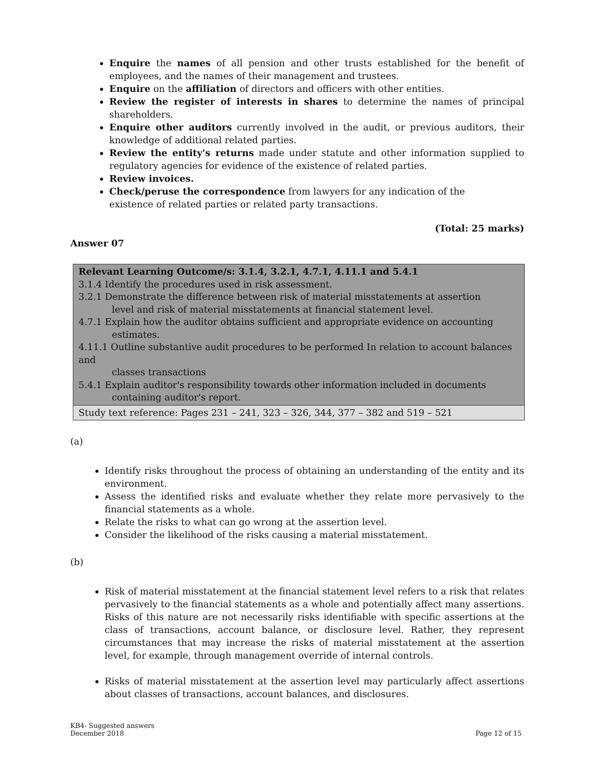Enquire the names of all pension and other trusts established for the benefit of employees, and the names of their management and trustees.
Enquire on the affiliation of directors and officers with other entities.
Review the register of interests in shares to determine the names of principal shareholders.
Enquire other auditors currently involved in the audit, or previous auditors, their knowledge of additional related parties.
Review the entity's returns made under statute and other information supplied to regulatory agencies for evidence of the existence of related parties.
Review invoices.
Check/peruse the correspondence from lawyers for any indication of the
existence of related parties or related party transactions.
(Total: 25 marks)
Answer 07
| Relevant Learning Outcome/s: 3.1.4, 3.2.1, 4.7.1, 4.11.1 and 5.4.1 3.1.4 Identify the procedures used in risk assessment. 3.2.1 Demonstrate the difference between risk of material misstatements at assertion level and risk of material misstatements at financial statement level. 4.7.1 Explain how the auditor obtains sufficient and appropriate evidence on accounting estimates. 4.11.1 Outline substantive audit procedures to be performed In relation to account balances and classes transactions 5.4.1 Explain auditor's responsibility towards other information included in documents containing auditor's report. |
| Study text reference: Pages 231 – 241, 323 – 326, 344, 377 – 382 and 519 – 521 |
(a)
Identify risks throughout the process of obtaining an understanding of the entity and its environment.
Assess the identified risks and evaluate whether they relate more pervasively to the financial statements as a whole.
Relate the risks to what can go wrong at the assertion level.
Consider the likelihood of the risks causing a material misstatement.
(b)
Risk of material misstatement at the financial statement level refers to a risk that relates pervasively to the financial statements as a whole and potentially affect many assertions. Risks of this nature are not necessarily risks identifiable with specific assertions at the class of transactions, account balance, or disclosure level. Rather, they represent circumstances that may increase the risks of material misstatement at the assertion level, for example, through management override of internal controls.
Risks of material misstatement at the assertion level may particularly affect assertions about classes of transactions, account balances, and disclosures.
KB4- Suggested answers
December 2018
Page 12 of 15